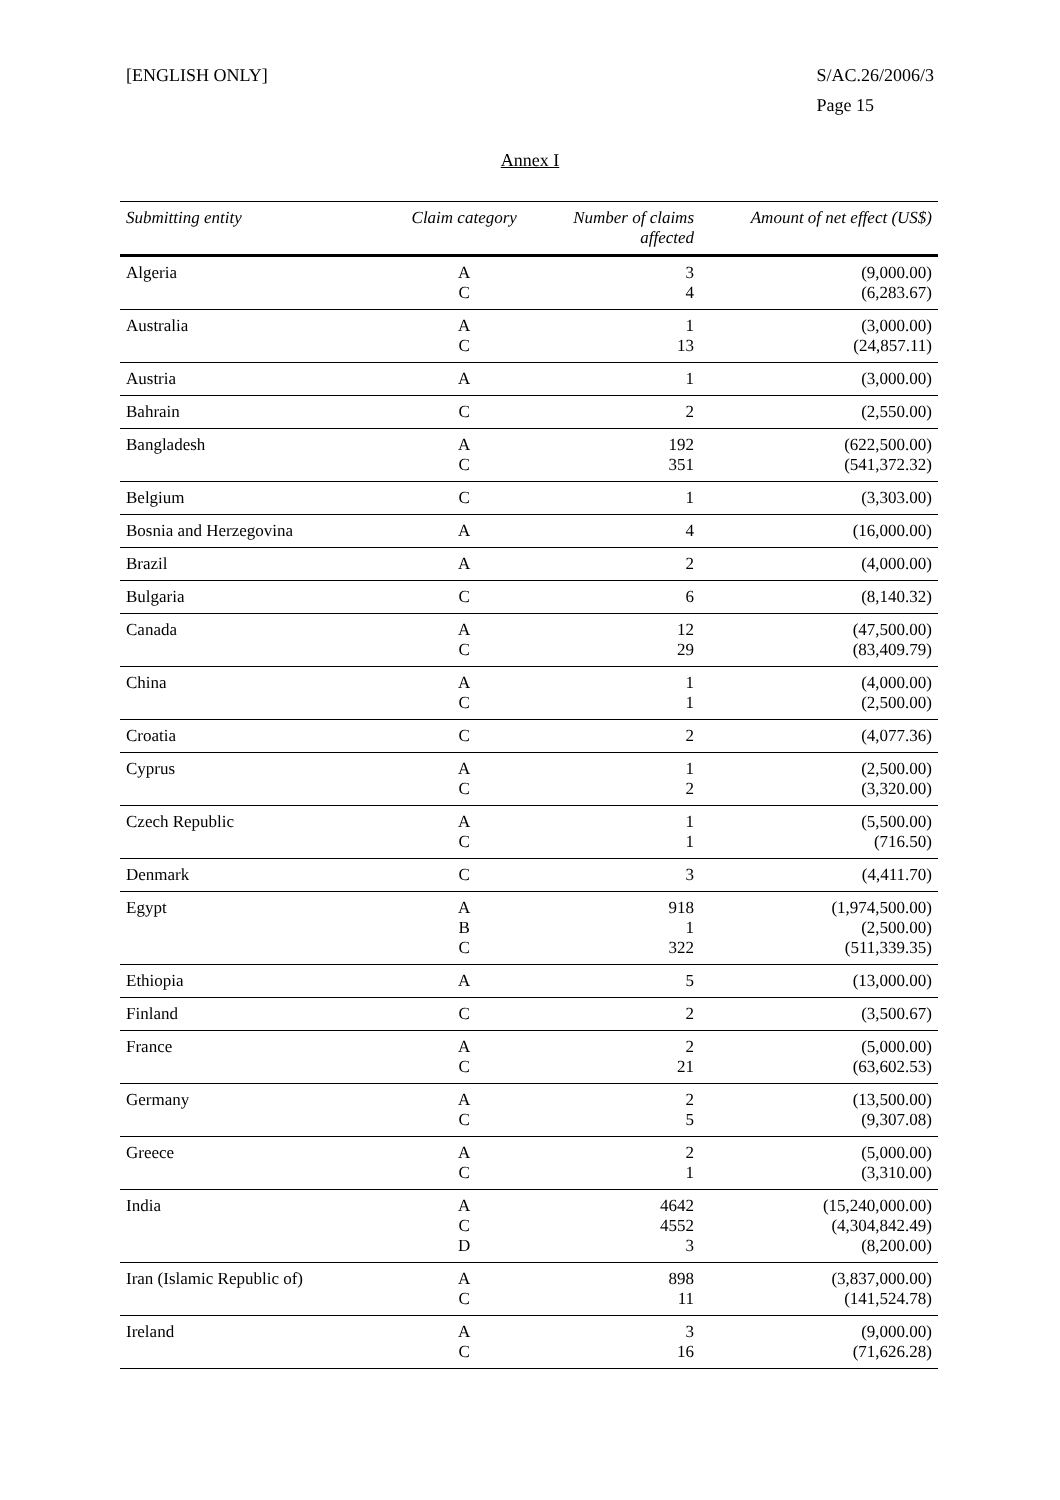[ENGLISH ONLY] S/AC.26/2006/3
Page 15
Annex I
| Submitting entity | Claim category | Number of claims affected | Amount of net effect (US$) |
| --- | --- | --- | --- |
| Algeria | A C | 3 4 | (9,000.00) (6,283.67) |
| Australia | A C | 1 13 | (3,000.00) (24,857.11) |
| Austria | A | 1 | (3,000.00) |
| Bahrain | C | 2 | (2,550.00) |
| Bangladesh | A C | 192 351 | (622,500.00) (541,372.32) |
| Belgium | C | 1 | (3,303.00) |
| Bosnia and Herzegovina | A | 4 | (16,000.00) |
| Brazil | A | 2 | (4,000.00) |
| Bulgaria | C | 6 | (8,140.32) |
| Canada | A C | 12 29 | (47,500.00) (83,409.79) |
| China | A C | 1 1 | (4,000.00) (2,500.00) |
| Croatia | C | 2 | (4,077.36) |
| Cyprus | A C | 1 2 | (2,500.00) (3,320.00) |
| Czech Republic | A C | 1 1 | (5,500.00) (716.50) |
| Denmark | C | 3 | (4,411.70) |
| Egypt | A B C | 918 1 322 | (1,974,500.00) (2,500.00) (511,339.35) |
| Ethiopia | A | 5 | (13,000.00) |
| Finland | C | 2 | (3,500.67) |
| France | A C | 2 21 | (5,000.00) (63,602.53) |
| Germany | A C | 2 5 | (13,500.00) (9,307.08) |
| Greece | A C | 2 1 | (5,000.00) (3,310.00) |
| India | A C D | 4642 4552 3 | (15,240,000.00) (4,304,842.49) (8,200.00) |
| Iran (Islamic Republic of) | A C | 898 11 | (3,837,000.00) (141,524.78) |
| Ireland | A C | 3 16 | (9,000.00) (71,626.28) |